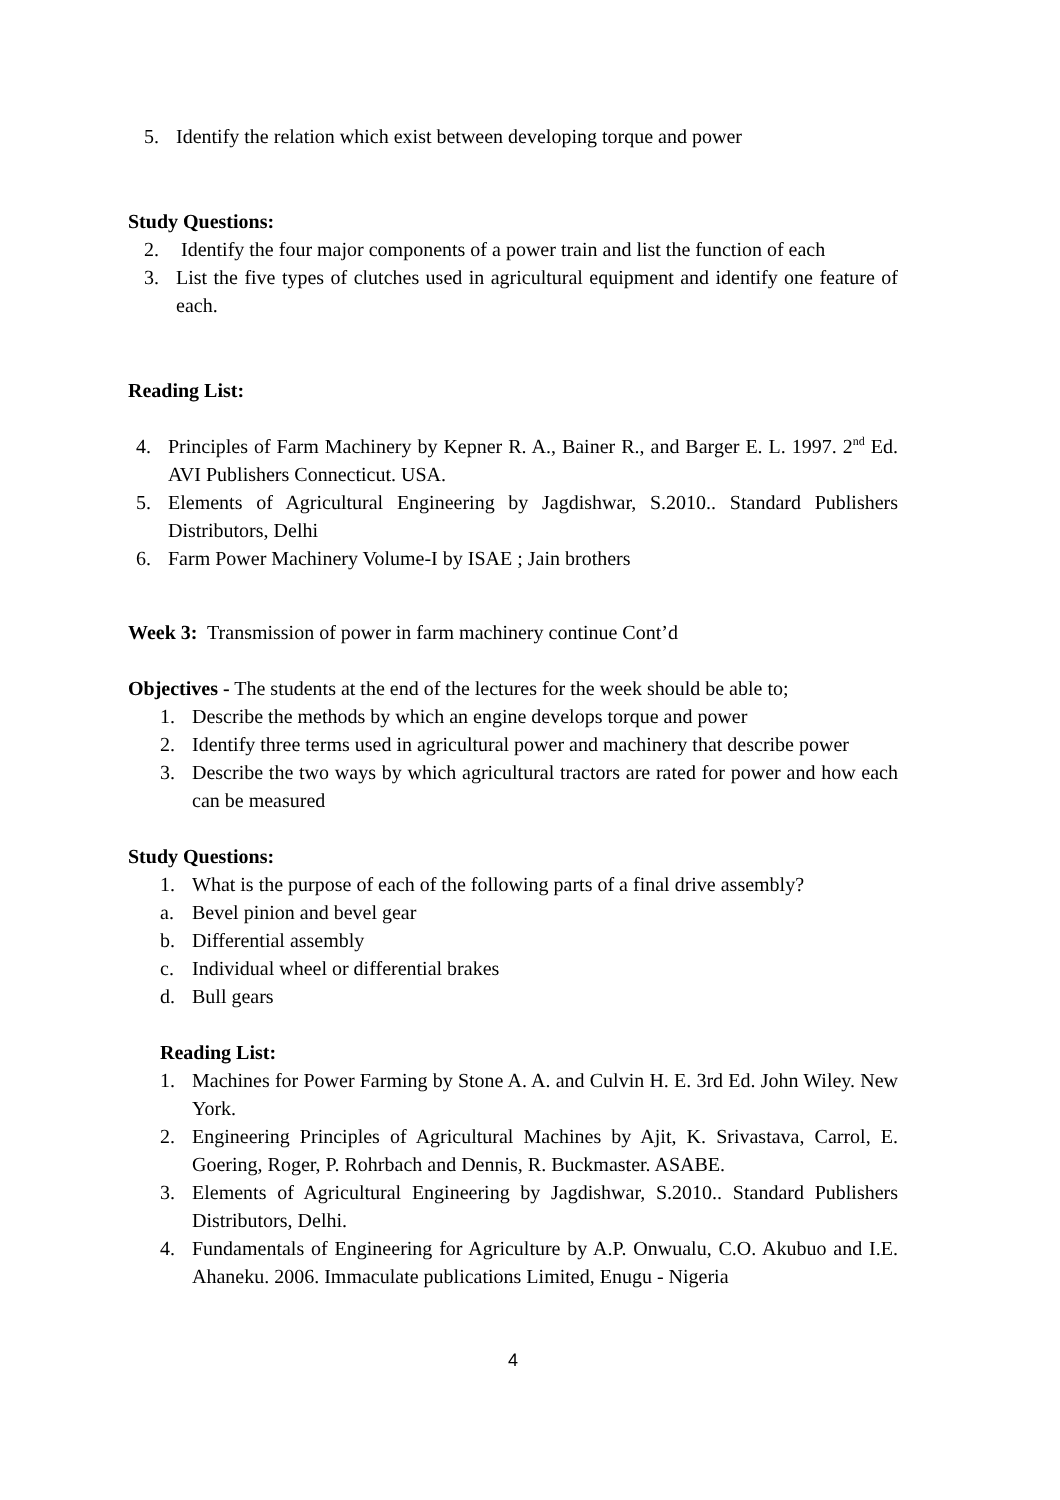5. Identify the relation which exist between developing torque and power
Study Questions:
2. Identify the four major components of a power train and list the function of each
3. List the five types of clutches used in agricultural equipment and identify one feature of each.
Reading List:
4. Principles of Farm Machinery by Kepner R. A., Bainer R., and Barger E. L. 1997. 2<sup>nd</sup> Ed. AVI Publishers Connecticut. USA.
5. Elements of Agricultural Engineering by Jagdishwar, S.2010.. Standard Publishers Distributors, Delhi
6. Farm Power Machinery Volume-I by ISAE ; Jain brothers
Week 3: Transmission of power in farm machinery continue Cont’d
Objectives - The students at the end of the lectures for the week should be able to;
1. Describe the methods by which an engine develops torque and power
2. Identify three terms used in agricultural power and machinery that describe power
3. Describe the two ways by which agricultural tractors are rated for power and how each can be measured
Study Questions:
1. What is the purpose of each of the following parts of a final drive assembly?
a. Bevel pinion and bevel gear
b. Differential assembly
c. Individual wheel or differential brakes
d. Bull gears
Reading List:
1. Machines for Power Farming by Stone A. A. and Culvin H. E. 3rd Ed. John Wiley. New York.
2. Engineering Principles of Agricultural Machines by Ajit, K. Srivastava, Carrol, E. Goering, Roger, P. Rohrbach and Dennis, R. Buckmaster. ASABE.
3. Elements of Agricultural Engineering by Jagdishwar, S.2010.. Standard Publishers Distributors, Delhi.
4. Fundamentals of Engineering for Agriculture by A.P. Onwualu, C.O. Akubuo and I.E. Ahaneku. 2006. Immaculate publications Limited, Enugu - Nigeria
4